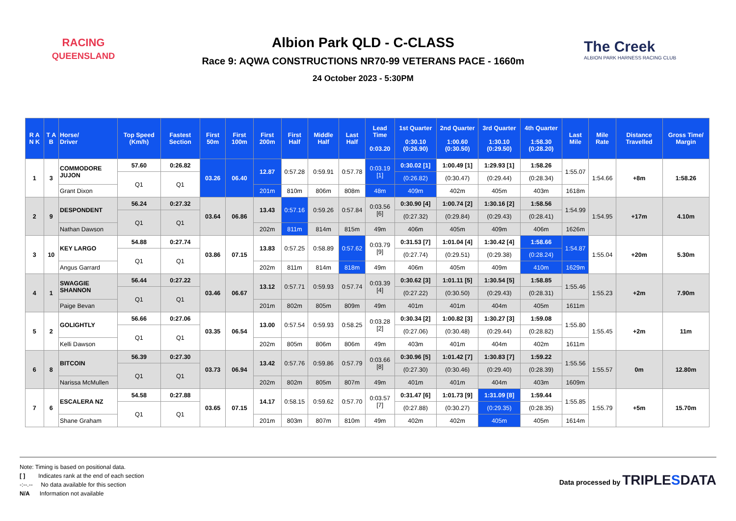RACING
QUEENSLAND
Albion Park QLD - C-CLASS
Race 9: AQWA CONSTRUCTIONS NR70-99 VETERANS PACE - 1660m
24 October 2023 - 5:30PM
The Creek
ALBION PARK HARNESS RACING CLUB
| R A N K | T A B | Horse/ Driver | Top Speed (Km/h) | Fastest Section | First 50m | First 100m | First 200m | First Half | Middle Half | Last Half | Lead Time 0:03.20 | 1st Quarter 0:30.10 (0:26.90) | 2nd Quarter 1:00.60 (0:30.50) | 3rd Quarter 1:30.10 (0:29.50) | 4th Quarter 1:58.30 (0:28.20) | Last Mile | Mile Rate | Distance Travelled | Gross Time/ Margin |
| --- | --- | --- | --- | --- | --- | --- | --- | --- | --- | --- | --- | --- | --- | --- | --- | --- | --- | --- | --- |
| 1 | 3 | COMMODORE JUJON | 57.60 | 0:26.82 | 03.26 | 06.40 | 12.87 | 0:57.28 | 0:59.91 | 0:57.78 | 0:03.19 [1] | 0:30.02 [1] | 1:00.49 [1] | 1:29.93 [1] | 1:58.26 | 1:55.07 | 1:54.66 | +8m | 1:58.26 |
| | | | Q1 | Q1 | | | | | | | | (0:26.82) | (0:30.47) | (0:29.44) | (0:28.34) | | | | |
| | | Grant Dixon | | | | | 201m | 810m | 806m | 808m | 48m | 409m | 402m | 405m | 403m | 1618m | | | |
| 2 | 9 | DESPONDENT | 56.24 | 0:27.32 | 03.64 | 06.86 | 13.43 | 0:57.16 | 0:59.26 | 0:57.84 | 0:03.56 [6] | 0:30.90 [4] | 1:00.74 [2] | 1:30.16 [2] | 1:58.56 | 1:54.99 | 1:54.95 | +17m | 4.10m |
| | | | Q1 | Q1 | | | | | | | | (0:27.32) | (0:29.84) | (0:29.43) | (0:28.41) | | | | |
| | | Nathan Dawson | | | | | 202m | 811m | 814m | 815m | 49m | 406m | 405m | 409m | 406m | 1626m | | | |
| 3 | 10 | KEY LARGO | 54.88 | 0:27.74 | 03.86 | 07.15 | 13.83 | 0:57.25 | 0:58.89 | 0:57.62 | 0:03.79 [9] | 0:31.53 [7] | 1:01.04 [4] | 1:30.42 [4] | 1:58.66 | 1:54.87 | 1:55.04 | +20m | 5.30m |
| | | | Q1 | Q1 | | | | | | | | (0:27.74) | (0:29.51) | (0:29.38) | (0:28.24) | | | | |
| | | Angus Garrard | | | | | 202m | 811m | 814m | 818m | 49m | 406m | 405m | 409m | 410m | 1629m | | | |
| 4 | 1 | SWAGGIE SHANNON | 56.44 | 0:27.22 | 03.46 | 06.67 | 13.12 | 0:57.71 | 0:59.93 | 0:57.74 | 0:03.39 [4] | 0:30.62 [3] | 1:01.11 [5] | 1:30.54 [5] | 1:58.85 | 1:55.46 | 1:55.23 | +2m | 7.90m |
| | | | Q1 | Q1 | | | | | | | | (0:27.22) | (0:30.50) | (0:29.43) | (0:28.31) | | | | |
| | | Paige Bevan | | | | | 201m | 802m | 805m | 809m | 49m | 401m | 401m | 404m | 405m | 1611m | | | |
| 5 | 2 | GOLIGHTLY | 56.66 | 0:27.06 | 03.35 | 06.54 | 13.00 | 0:57.54 | 0:59.93 | 0:58.25 | 0:03.28 [2] | 0:30.34 [2] | 1:00.82 [3] | 1:30.27 [3] | 1:59.08 | 1:55.80 | 1:55.45 | +2m | 11m |
| | | | Q1 | Q1 | | | | | | | | (0:27.06) | (0:30.48) | (0:29.44) | (0:28.82) | | | | |
| | | Kelli Dawson | | | | | 202m | 805m | 806m | 806m | 49m | 403m | 401m | 404m | 402m | 1611m | | | |
| 6 | 8 | BITCOIN | 56.39 | 0:27.30 | 03.73 | 06.94 | 13.42 | 0:57.76 | 0:59.86 | 0:57.79 | 0:03.66 [8] | 0:30.96 [5] | 1:01.42 [7] | 1:30.83 [7] | 1:59.22 | 1:55.56 | 1:55.57 | 0m | 12.80m |
| | | | Q1 | Q1 | | | | | | | | (0:27.30) | (0:30.46) | (0:29.40) | (0:28.39) | | | | |
| | | Narissa McMullen | | | | | 202m | 802m | 805m | 807m | 49m | 401m | 401m | 404m | 403m | 1609m | | | |
| 7 | 6 | ESCALERA NZ | 54.58 | 0:27.88 | 03.65 | 07.15 | 14.17 | 0:58.15 | 0:59.62 | 0:57.70 | 0:03.57 [7] | 0:31.47 [6] | 1:01.73 [9] | 1:31.09 [8] | 1:59.44 | 1:55.85 | 1:55.79 | +5m | 15.70m |
| | | | Q1 | Q1 | | | | | | | | (0:27.88) | (0:30.27) | (0:29.35) | (0:28.35) | | | | |
| | | Shane Graham | | | | | 201m | 803m | 807m | 810m | 49m | 402m | 402m | 405m | 405m | 1614m | | | |
Note: Timing is based on positional data.
[ ] Indicates rank at the end of each section
-:--.-- No data available for this section
N/A Information not available
Data processed by TRIPLESDATA